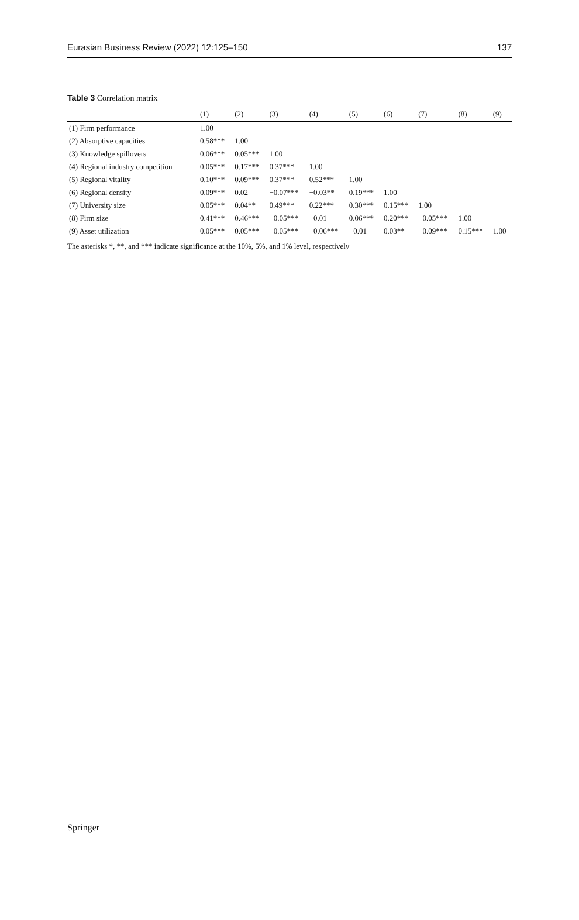Eurasian Business Review (2022) 12:125–150 137
Table 3 Correlation matrix
| | (1) | (2) | (3) | (4) | (5) | (6) | (7) | (8) | (9) |
| --- | --- | --- | --- | --- | --- | --- | --- | --- | --- |
| (1) Firm performance | 1.00 | | | | | | | | |
| (2) Absorptive capacities | 0.58*** | 1.00 | | | | | | | |
| (3) Knowledge spillovers | 0.06*** | 0.05*** | 1.00 | | | | | | |
| (4) Regional industry competition | 0.05*** | 0.17*** | 0.37*** | 1.00 | | | | | |
| (5) Regional vitality | 0.10*** | 0.09*** | 0.37*** | 0.52*** | 1.00 | | | | |
| (6) Regional density | 0.09*** | 0.02 | −0.07*** | −0.03** | 0.19*** | 1.00 | | | |
| (7) University size | 0.05*** | 0.04** | 0.49*** | 0.22*** | 0.30*** | 0.15*** | 1.00 | | |
| (8) Firm size | 0.41*** | 0.46*** | −0.05*** | −0.01 | 0.06*** | 0.20*** | −0.05*** | 1.00 | |
| (9) Asset utilization | 0.05*** | 0.05*** | −0.05*** | −0.06*** | −0.01 | 0.03** | −0.09*** | 0.15*** | 1.00 |
The asterisks *, **, and *** indicate significance at the 10%, 5%, and 1% level, respectively
Springer